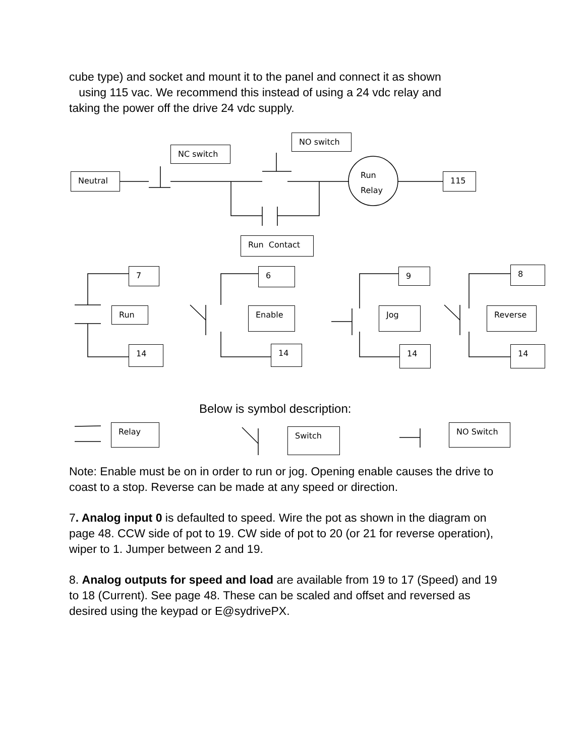cube type) and socket and mount it to the panel and connect it as shown
using 115 vac. We recommend this instead of using a 24 vdc relay and
taking the power off the drive 24 vdc supply.
NO switch
NC switch
Neutral
Run
Relay
115
Run Contact
7 6 9 8
Run Enable Jog Reverse
14 14 14 14
Below is symbol description:
Relay Switch NO Switch
Note: Enable must be on in order to run or jog. Opening enable causes the drive to coast to a stop. Reverse can be made at any speed or direction.
7. Analog input 0 is defaulted to speed. Wire the pot as shown in the diagram on page 48. CCW side of pot to 19. CW side of pot to 20 (or 21 for reverse operation), wiper to 1. Jumper between 2 and 19.
8. Analog outputs for speed and load are available from 19 to 17 (Speed) and 19 to 18 (Current). See page 48. These can be scaled and offset and reversed as desired using the keypad or E@sydrivePX.